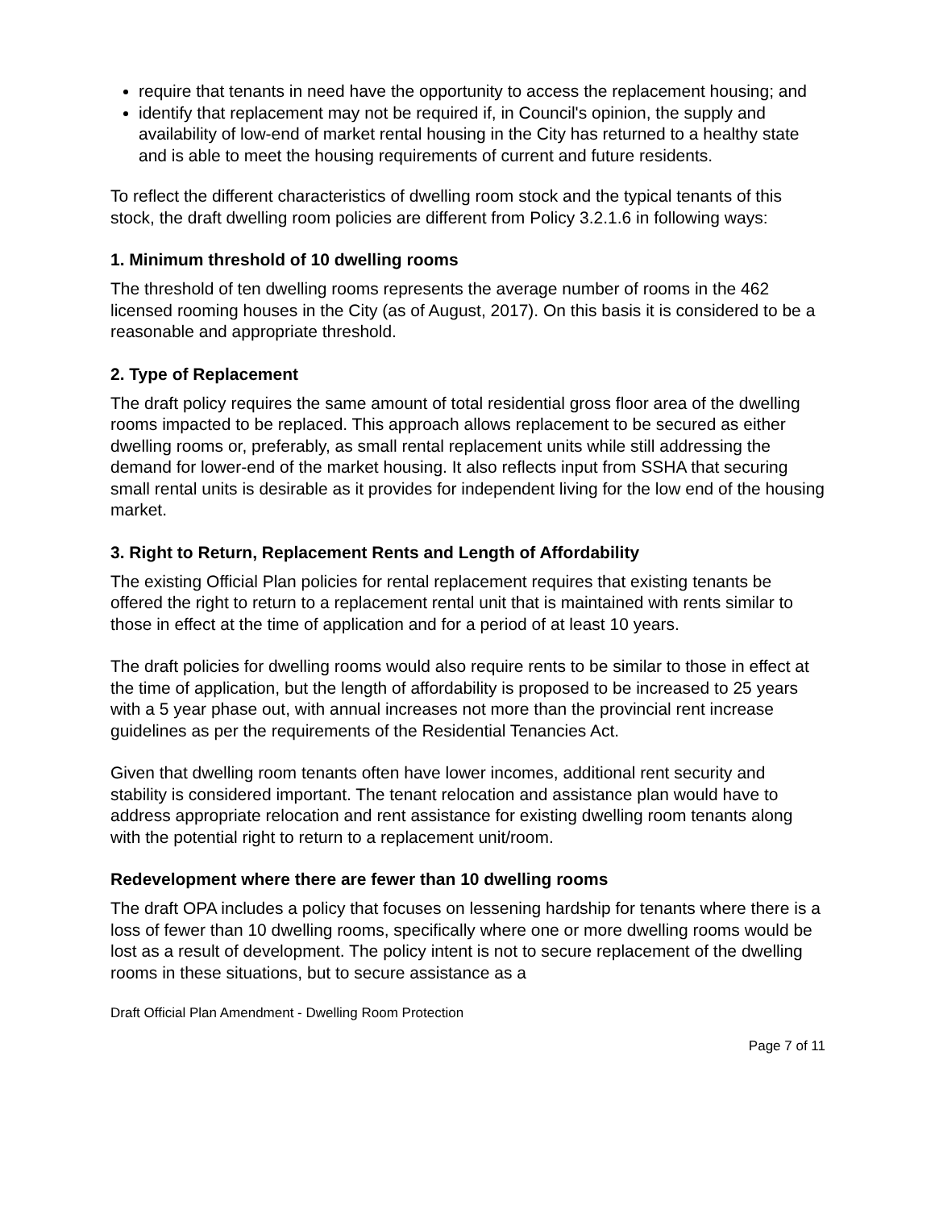require that tenants in need have the opportunity to access the replacement housing; and
identify that replacement may not be required if, in Council's opinion, the supply and availability of low-end of market rental housing in the City has returned to a healthy state and is able to meet the housing requirements of current and future residents.
To reflect the different characteristics of dwelling room stock and the typical tenants of this stock, the draft dwelling room policies are different from Policy 3.2.1.6 in following ways:
1. Minimum threshold of 10 dwelling rooms
The threshold of ten dwelling rooms represents the average number of rooms in the 462 licensed rooming houses in the City (as of August, 2017). On this basis it is considered to be a reasonable and appropriate threshold.
2. Type of Replacement
The draft policy requires the same amount of total residential gross floor area of the dwelling rooms impacted to be replaced. This approach allows replacement to be secured as either dwelling rooms or, preferably, as small rental replacement units while still addressing the demand for lower-end of the market housing. It also reflects input from SSHA that securing small rental units is desirable as it provides for independent living for the low end of the housing market.
3. Right to Return, Replacement Rents and Length of Affordability
The existing Official Plan policies for rental replacement requires that existing tenants be offered the right to return to a replacement rental unit that is maintained with rents similar to those in effect at the time of application and for a period of at least 10 years.
The draft policies for dwelling rooms would also require rents to be similar to those in effect at the time of application, but the length of affordability is proposed to be increased to 25 years with a 5 year phase out, with annual increases not more than the provincial rent increase guidelines as per the requirements of the Residential Tenancies Act.
Given that dwelling room tenants often have lower incomes, additional rent security and stability is considered important. The tenant relocation and assistance plan would have to address appropriate relocation and rent assistance for existing dwelling room tenants along with the potential right to return to a replacement unit/room.
Redevelopment where there are fewer than 10 dwelling rooms
The draft OPA includes a policy that focuses on lessening hardship for tenants where there is a loss of fewer than 10 dwelling rooms, specifically where one or more dwelling rooms would be lost as a result of development. The policy intent is not to secure replacement of the dwelling rooms in these situations, but to secure assistance as a
Draft Official Plan Amendment - Dwelling Room Protection
Page 7 of 11